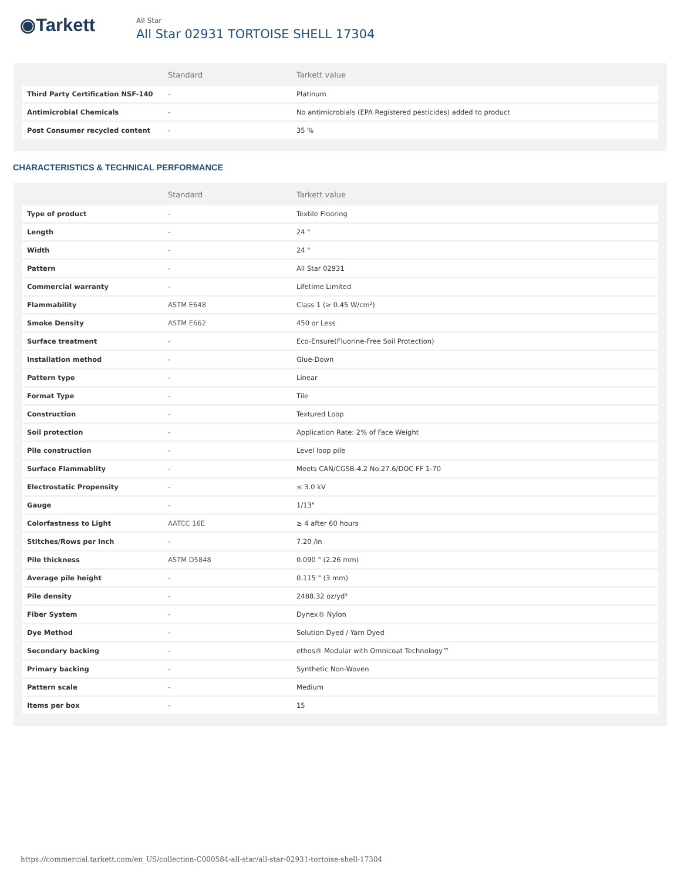◉Tarkett
All Star
All Star 02931 TORTOISE SHELL 17304
| | Standard | Tarkett value |
| --- | --- | --- |
| Third Party Certification NSF-140 | - | Platinum |
| Antimicrobial Chemicals | - | No antimicrobials (EPA Registered pesticides) added to product |
| Post Consumer recycled content | - | 35 % |
CHARACTERISTICS & TECHNICAL PERFORMANCE
| | Standard | Tarkett value |
| --- | --- | --- |
| Type of product | - | Textile Flooring |
| Length | - | 24 " |
| Width | - | 24 " |
| Pattern | - | All Star 02931 |
| Commercial warranty | - | Lifetime Limited |
| Flammability | ASTM E648 | Class 1 (≥ 0.45 W/cm²) |
| Smoke Density | ASTM E662 | 450 or Less |
| Surface treatment | - | Eco-Ensure(Fluorine-Free Soil Protection) |
| Installation method | - | Glue-Down |
| Pattern type | - | Linear |
| Format Type | - | Tile |
| Construction | - | Textured Loop |
| Soil protection | - | Application Rate: 2% of Face Weight |
| Pile construction | - | Level loop pile |
| Surface Flammablity | - | Meets CAN/CGSB-4.2 No.27.6/DOC FF 1-70 |
| Electrostatic Propensity | - | ≤ 3.0 kV |
| Gauge | - | 1/13" |
| Colorfastness to Light | AATCC 16E | ≥ 4 after 60 hours |
| Stitches/Rows per Inch | - | 7.20 /in |
| Pile thickness | ASTM D5848 | 0.090 " (2.26 mm) |
| Average pile height | - | 0.115 " (3 mm) |
| Pile density | - | 2488.32 oz/yd³ |
| Fiber System | - | Dynex® Nylon |
| Dye Method | - | Solution Dyed / Yarn Dyed |
| Secondary backing | - | ethos® Modular with Omnicoat Technology™ |
| Primary backing | - | Synthetic Non-Woven |
| Pattern scale | - | Medium |
| Items per box | - | 15 |
https://commercial.tarkett.com/en_US/collection-C000584-all-star/all-star-02931-tortoise-shell-17304